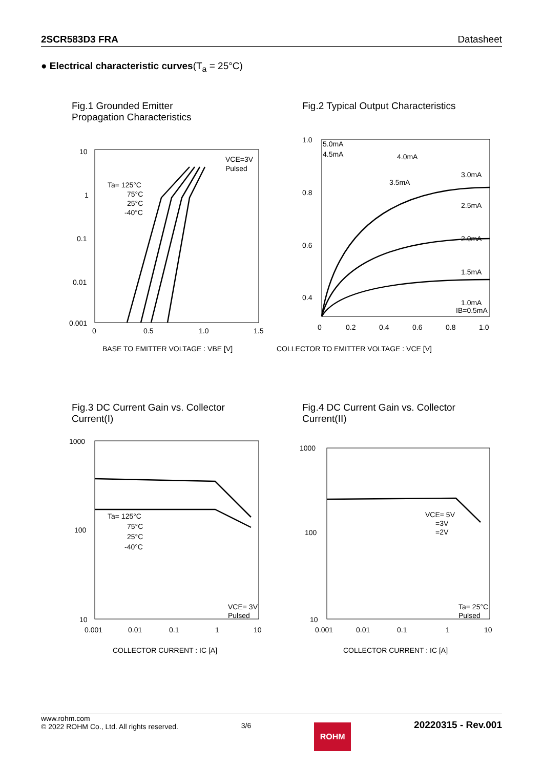2SCR583D3 FRA Datasheet
● Electrical characteristic curves(T<sub>a</sub> = 25°C)
Fig.1 Grounded Emitter Propagation Characteristics
10
1
0.1
0.01
0.001
0
0.5
1.0
1.5
Ta= 125°C
75°C
25°C
-40°C
VCE=3V
Pulsed
BASE TO EMITTER VOLTAGE : VBE [V]
Fig.2 Typical Output Characteristics
1.0
0.8
0.6
0.4
0
0.2
0.4
0.6
0.8
1.0
5.0mA
4.5mA
4.0mA
3.5mA
3.0mA
2.5mA
2.0mA
1.5mA
1.0mA
IB=0.5mA
COLLECTOR TO EMITTER VOLTAGE : VCE [V]
Fig.3 DC Current Gain vs. Collector Current(I)
1000
100
10
0.001
0.01
0.1
1
10
Ta= 125°C
75°C
25°C
-40°C
VCE= 3V
Pulsed
COLLECTOR CURRENT : IC [A]
Fig.4 DC Current Gain vs. Collector Current(II)
1000
100
10
0.001
0.01
0.1
1
10
VCE= 5V
=3V
=2V
Ta= 25°C
Pulsed
COLLECTOR CURRENT : IC [A]
www.rohm.com
© 2022 ROHM Co., Ltd. All rights reserved.
3/6
ROHM
20220315 - Rev.001